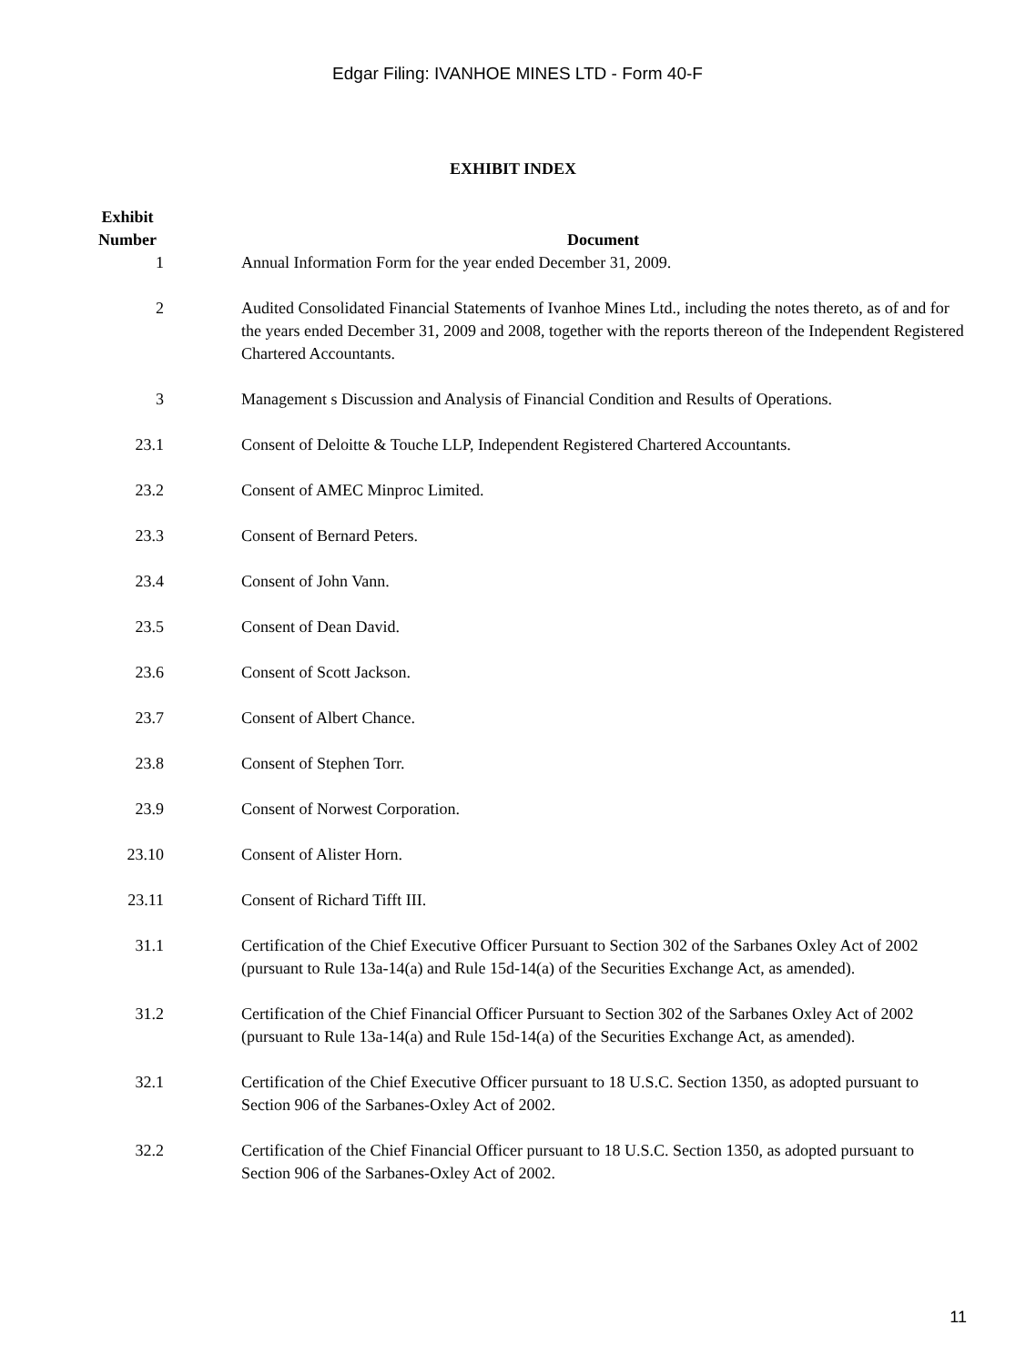Edgar Filing: IVANHOE MINES LTD - Form 40-F
EXHIBIT INDEX
| Exhibit Number | Document |
| --- | --- |
| 1 | Annual Information Form for the year ended December 31, 2009. |
| 2 | Audited Consolidated Financial Statements of Ivanhoe Mines Ltd., including the notes thereto, as of and for the years ended December 31, 2009 and 2008, together with the reports thereon of the Independent Registered Chartered Accountants. |
| 3 | Management s Discussion and Analysis of Financial Condition and Results of Operations. |
| 23.1 | Consent of Deloitte & Touche LLP, Independent Registered Chartered Accountants. |
| 23.2 | Consent of AMEC Minproc Limited. |
| 23.3 | Consent of Bernard Peters. |
| 23.4 | Consent of John Vann. |
| 23.5 | Consent of Dean David. |
| 23.6 | Consent of Scott Jackson. |
| 23.7 | Consent of Albert Chance. |
| 23.8 | Consent of Stephen Torr. |
| 23.9 | Consent of Norwest Corporation. |
| 23.10 | Consent of Alister Horn. |
| 23.11 | Consent of Richard Tifft III. |
| 31.1 | Certification of the Chief Executive Officer Pursuant to Section 302 of the Sarbanes Oxley Act of 2002 (pursuant to Rule 13a-14(a) and Rule 15d-14(a) of the Securities Exchange Act, as amended). |
| 31.2 | Certification of the Chief Financial Officer Pursuant to Section 302 of the Sarbanes Oxley Act of 2002 (pursuant to Rule 13a-14(a) and Rule 15d-14(a) of the Securities Exchange Act, as amended). |
| 32.1 | Certification of the Chief Executive Officer pursuant to 18 U.S.C. Section 1350, as adopted pursuant to Section 906 of the Sarbanes-Oxley Act of 2002. |
| 32.2 | Certification of the Chief Financial Officer pursuant to 18 U.S.C. Section 1350, as adopted pursuant to Section 906 of the Sarbanes-Oxley Act of 2002. |
11